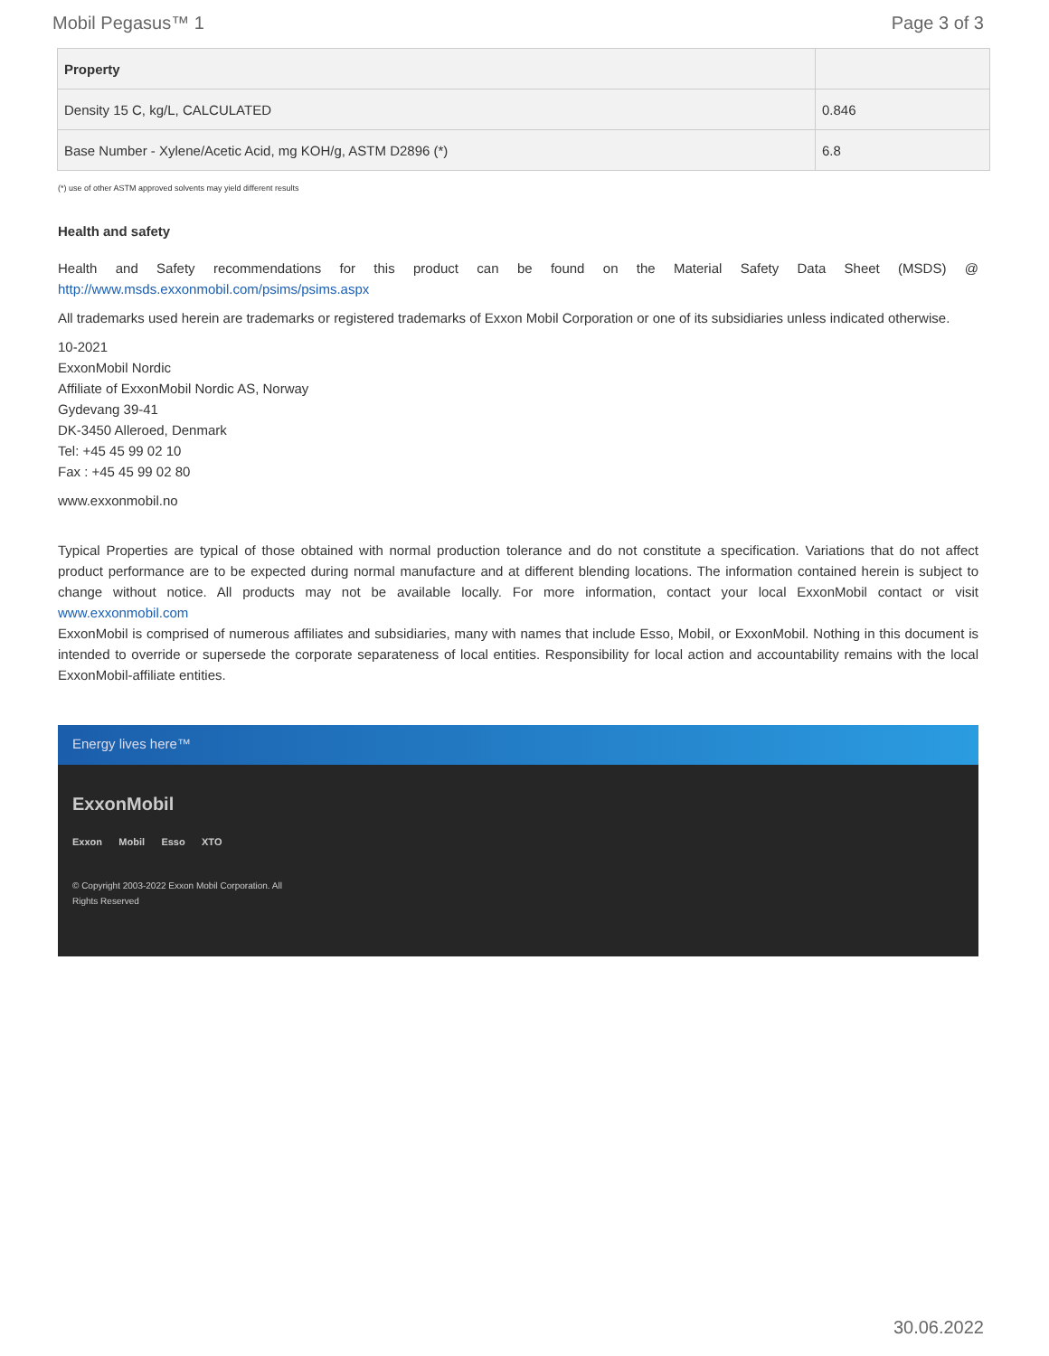Mobil Pegasus™ 1 Page 3 of 3
| Property | |
| --- | --- |
| Density 15 C, kg/L, CALCULATED | 0.846 |
| Base Number - Xylene/Acetic Acid, mg KOH/g, ASTM D2896 (*) | 6.8 |
(*) use of other ASTM approved solvents may yield different results
Health and safety
Health and Safety recommendations for this product can be found on the Material Safety Data Sheet (MSDS) @ http://www.msds.exxonmobil.com/psims/psims.aspx
All trademarks used herein are trademarks or registered trademarks of Exxon Mobil Corporation or one of its subsidiaries unless indicated otherwise.
10-2021
ExxonMobil Nordic
Affiliate of ExxonMobil Nordic AS, Norway
Gydevang 39-41
DK-3450 Alleroed, Denmark
Tel: +45 45 99 02 10
Fax : +45 45 99 02 80
www.exxonmobil.no
Typical Properties are typical of those obtained with normal production tolerance and do not constitute a specification. Variations that do not affect product performance are to be expected during normal manufacture and at different blending locations. The information contained herein is subject to change without notice. All products may not be available locally. For more information, contact your local ExxonMobil contact or visit www.exxonmobil.com
ExxonMobil is comprised of numerous affiliates and subsidiaries, many with names that include Esso, Mobil, or ExxonMobil. Nothing in this document is intended to override or supersede the corporate separateness of local entities. Responsibility for local action and accountability remains with the local ExxonMobil-affiliate entities.
Energy lives here™
ExxonMobil
Exxon Mobil Esso XTO
© Copyright 2003-2022 Exxon Mobil Corporation. All
Rights Reserved
30.06.2022